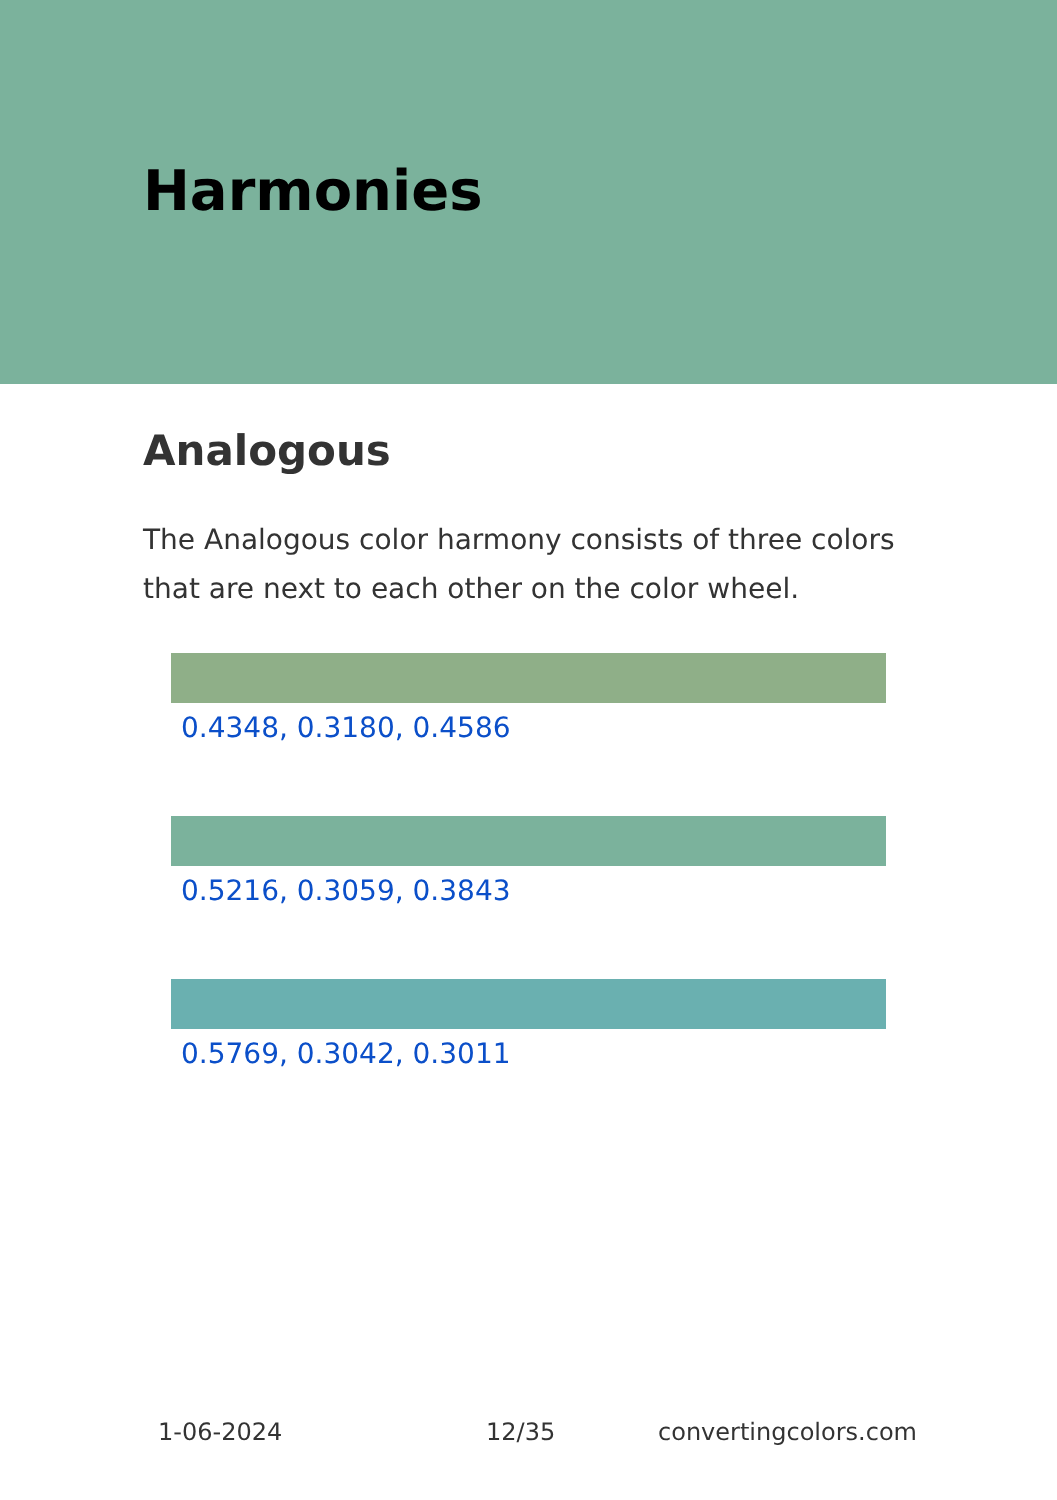Harmonies
Analogous
The Analogous color harmony consists of three colors that are next to each other on the color wheel.
0.4348, 0.3180, 0.4586
0.5216, 0.3059, 0.3843
0.5769, 0.3042, 0.3011
1-06-2024 12/35 convertingcolors.com